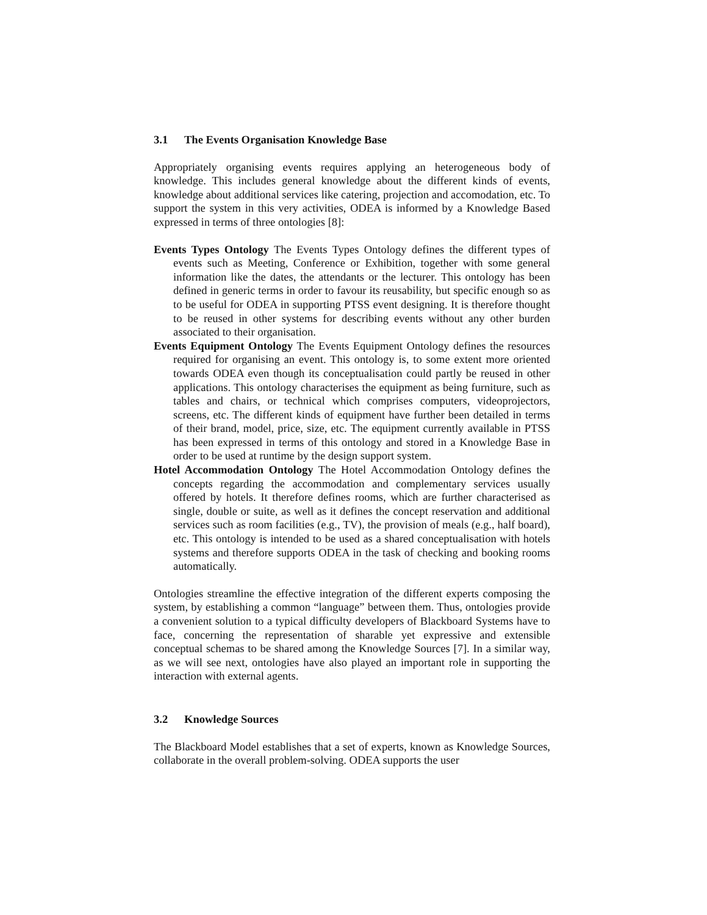3.1 The Events Organisation Knowledge Base
Appropriately organising events requires applying an heterogeneous body of knowledge. This includes general knowledge about the different kinds of events, knowledge about additional services like catering, projection and accomodation, etc. To support the system in this very activities, ODEA is informed by a Knowledge Based expressed in terms of three ontologies [8]:
Events Types Ontology
The Events Types Ontology defines the different types of events such as Meeting, Conference or Exhibition, together with some general information like the dates, the attendants or the lecturer. This ontology has been defined in generic terms in order to favour its reusability, but specific enough so as to be useful for ODEA in supporting PTSS event designing. It is therefore thought to be reused in other systems for describing events without any other burden associated to their organisation.
Events Equipment Ontology
The Events Equipment Ontology defines the resources required for organising an event. This ontology is, to some extent more oriented towards ODEA even though its conceptualisation could partly be reused in other applications. This ontology characterises the equipment as being furniture, such as tables and chairs, or technical which comprises computers, videoprojectors, screens, etc. The different kinds of equipment have further been detailed in terms of their brand, model, price, size, etc. The equipment currently available in PTSS has been expressed in terms of this ontology and stored in a Knowledge Base in order to be used at runtime by the design support system.
Hotel Accommodation Ontology
The Hotel Accommodation Ontology defines the concepts regarding the accommodation and complementary services usually offered by hotels. It therefore defines rooms, which are further characterised as single, double or suite, as well as it defines the concept reservation and additional services such as room facilities (e.g., TV), the provision of meals (e.g., half board), etc. This ontology is intended to be used as a shared conceptualisation with hotels systems and therefore supports ODEA in the task of checking and booking rooms automatically.
Ontologies streamline the effective integration of the different experts composing the system, by establishing a common “language” between them. Thus, ontologies provide a convenient solution to a typical difficulty developers of Blackboard Systems have to face, concerning the representation of sharable yet expressive and extensible conceptual schemas to be shared among the Knowledge Sources [7]. In a similar way, as we will see next, ontologies have also played an important role in supporting the interaction with external agents.
3.2 Knowledge Sources
The Blackboard Model establishes that a set of experts, known as Knowledge Sources, collaborate in the overall problem-solving. ODEA supports the user